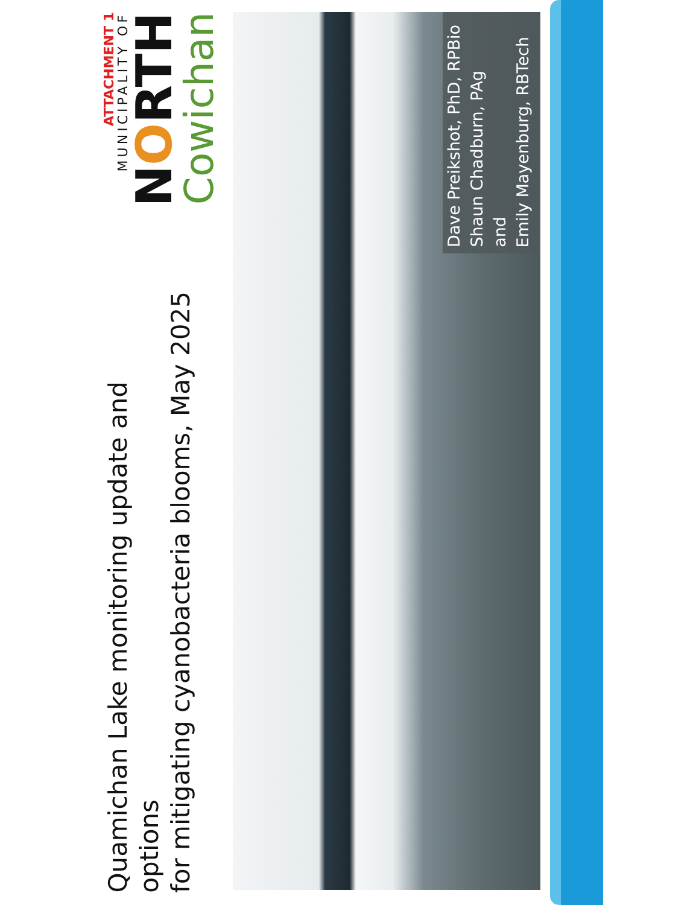ATTACHMENT 1
MUNICIPALITY OF
NORTH
Cowichan
Quamichan Lake monitoring update and options
for mitigating cyanobacteria blooms, May 2025
Dave Preikshot, PhD, RPBio
Shaun Chadburn, PAg
and
Emily Mayenburg, RBTech